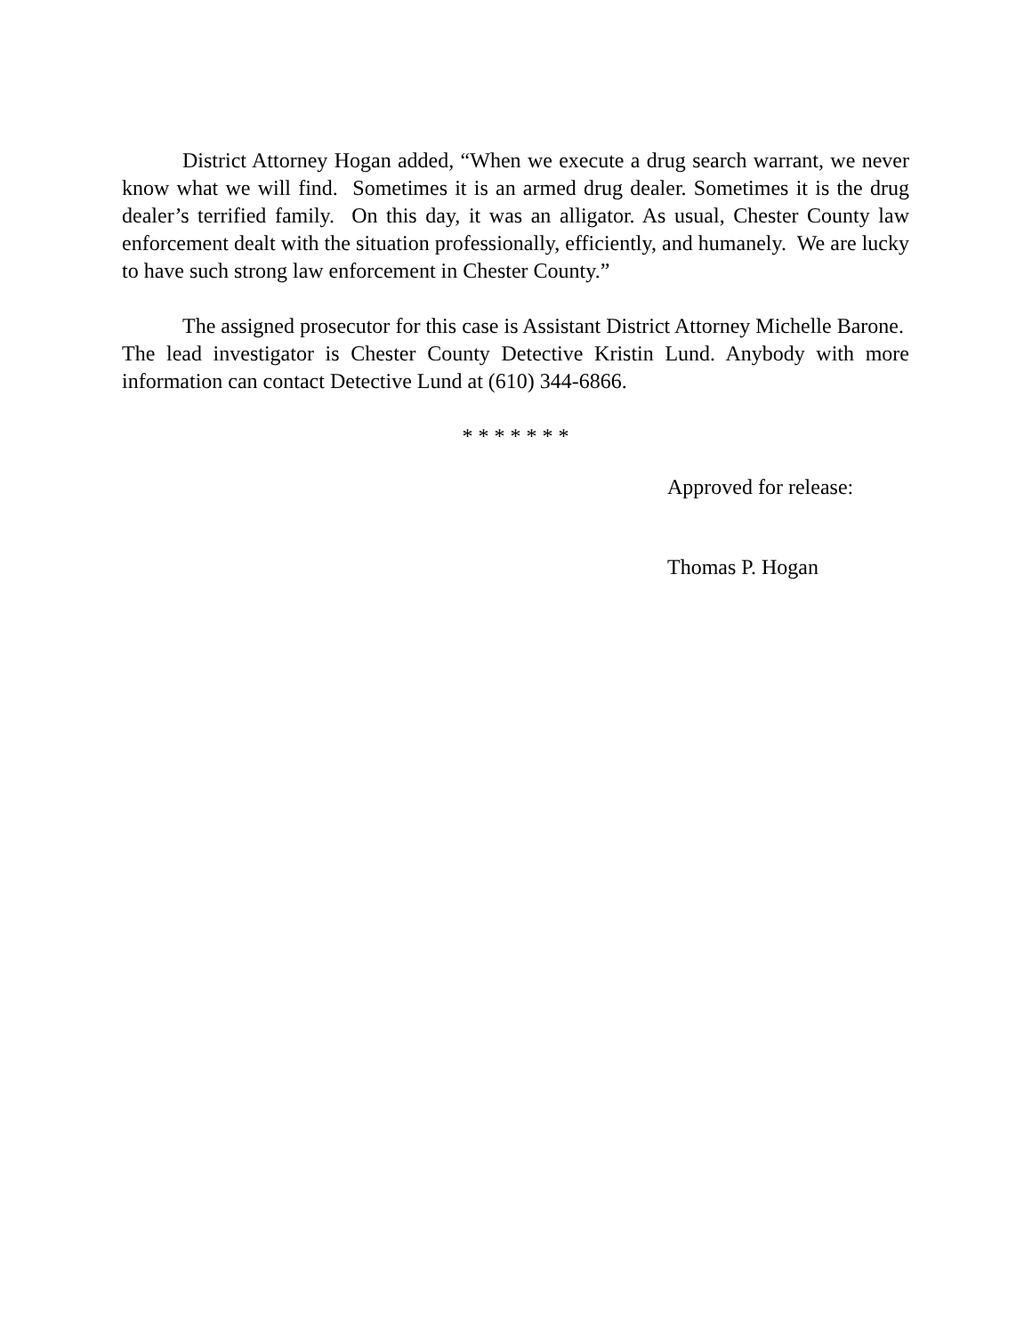District Attorney Hogan added, “When we execute a drug search warrant, we never know what we will find. Sometimes it is an armed drug dealer. Sometimes it is the drug dealer’s terrified family. On this day, it was an alligator. As usual, Chester County law enforcement dealt with the situation professionally, efficiently, and humanely. We are lucky to have such strong law enforcement in Chester County.”
The assigned prosecutor for this case is Assistant District Attorney Michelle Barone. The lead investigator is Chester County Detective Kristin Lund. Anybody with more information can contact Detective Lund at (610) 344-6866.
* * * * * * *
Approved for release:
Thomas P. Hogan